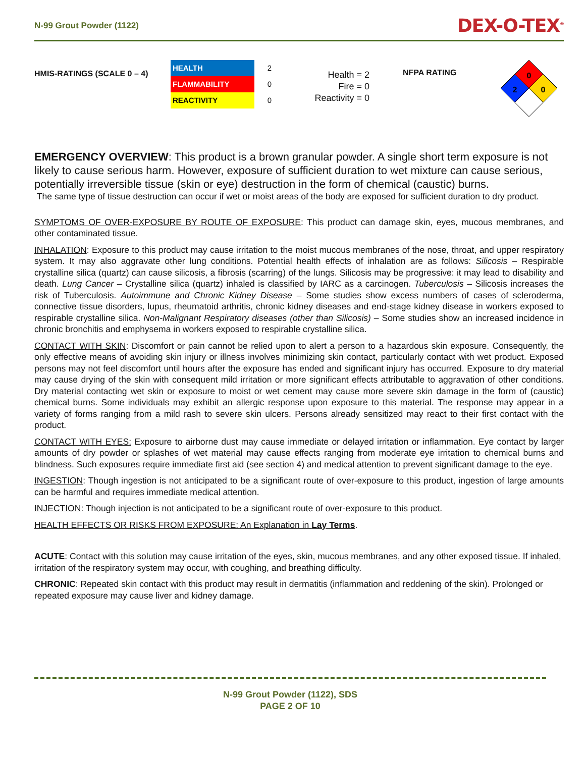N-99 Grout Powder (1122) DEX-O-TEX<sup>®</sup>
HMIS-RATINGS (SCALE 0 – 4)
| HEALTH | 2 |
| FLAMMABILITY | 0 |
| REACTIVITY | 0 |
Health = 2
Fire = 0
Reactivity = 0
NFPA RATING
0
2
0
EMERGENCY OVERVIEW: This product is a brown granular powder. A single short term exposure is not likely to cause serious harm. However, exposure of sufficient duration to wet mixture can cause serious, potentially irreversible tissue (skin or eye) destruction in the form of chemical (caustic) burns.
The same type of tissue destruction can occur if wet or moist areas of the body are exposed for sufficient duration to dry product.
SYMPTOMS OF OVER-EXPOSURE BY ROUTE OF EXPOSURE: This product can damage skin, eyes, mucous membranes, and other contaminated tissue.
INHALATION: Exposure to this product may cause irritation to the moist mucous membranes of the nose, throat, and upper respiratory system. It may also aggravate other lung conditions. Potential health effects of inhalation are as follows: Silicosis – Respirable crystalline silica (quartz) can cause silicosis, a fibrosis (scarring) of the lungs. Silicosis may be progressive: it may lead to disability and death. Lung Cancer – Crystalline silica (quartz) inhaled is classified by IARC as a carcinogen. Tuberculosis – Silicosis increases the risk of Tuberculosis. Autoimmune and Chronic Kidney Disease – Some studies show excess numbers of cases of scleroderma, connective tissue disorders, lupus, rheumatoid arthritis, chronic kidney diseases and end-stage kidney disease in workers exposed to respirable crystalline silica. Non-Malignant Respiratory diseases (other than Silicosis) – Some studies show an increased incidence in chronic bronchitis and emphysema in workers exposed to respirable crystalline silica.
CONTACT WITH SKIN: Discomfort or pain cannot be relied upon to alert a person to a hazardous skin exposure. Consequently, the only effective means of avoiding skin injury or illness involves minimizing skin contact, particularly contact with wet product. Exposed persons may not feel discomfort until hours after the exposure has ended and significant injury has occurred. Exposure to dry material may cause drying of the skin with consequent mild irritation or more significant effects attributable to aggravation of other conditions. Dry material contacting wet skin or exposure to moist or wet cement may cause more severe skin damage in the form of (caustic) chemical burns. Some individuals may exhibit an allergic response upon exposure to this material. The response may appear in a variety of forms ranging from a mild rash to severe skin ulcers. Persons already sensitized may react to their first contact with the product.
CONTACT WITH EYES: Exposure to airborne dust may cause immediate or delayed irritation or inflammation. Eye contact by larger amounts of dry powder or splashes of wet material may cause effects ranging from moderate eye irritation to chemical burns and blindness. Such exposures require immediate first aid (see section 4) and medical attention to prevent significant damage to the eye.
INGESTION: Though ingestion is not anticipated to be a significant route of over-exposure to this product, ingestion of large amounts can be harmful and requires immediate medical attention.
INJECTION: Though injection is not anticipated to be a significant route of over-exposure to this product.
HEALTH EFFECTS OR RISKS FROM EXPOSURE: An Explanation in Lay Terms.
ACUTE: Contact with this solution may cause irritation of the eyes, skin, mucous membranes, and any other exposed tissue. If inhaled, irritation of the respiratory system may occur, with coughing, and breathing difficulty.
CHRONIC: Repeated skin contact with this product may result in dermatitis (inflammation and reddening of the skin). Prolonged or repeated exposure may cause liver and kidney damage.
N-99 Grout Powder (1122), SDS
PAGE 2 OF 10